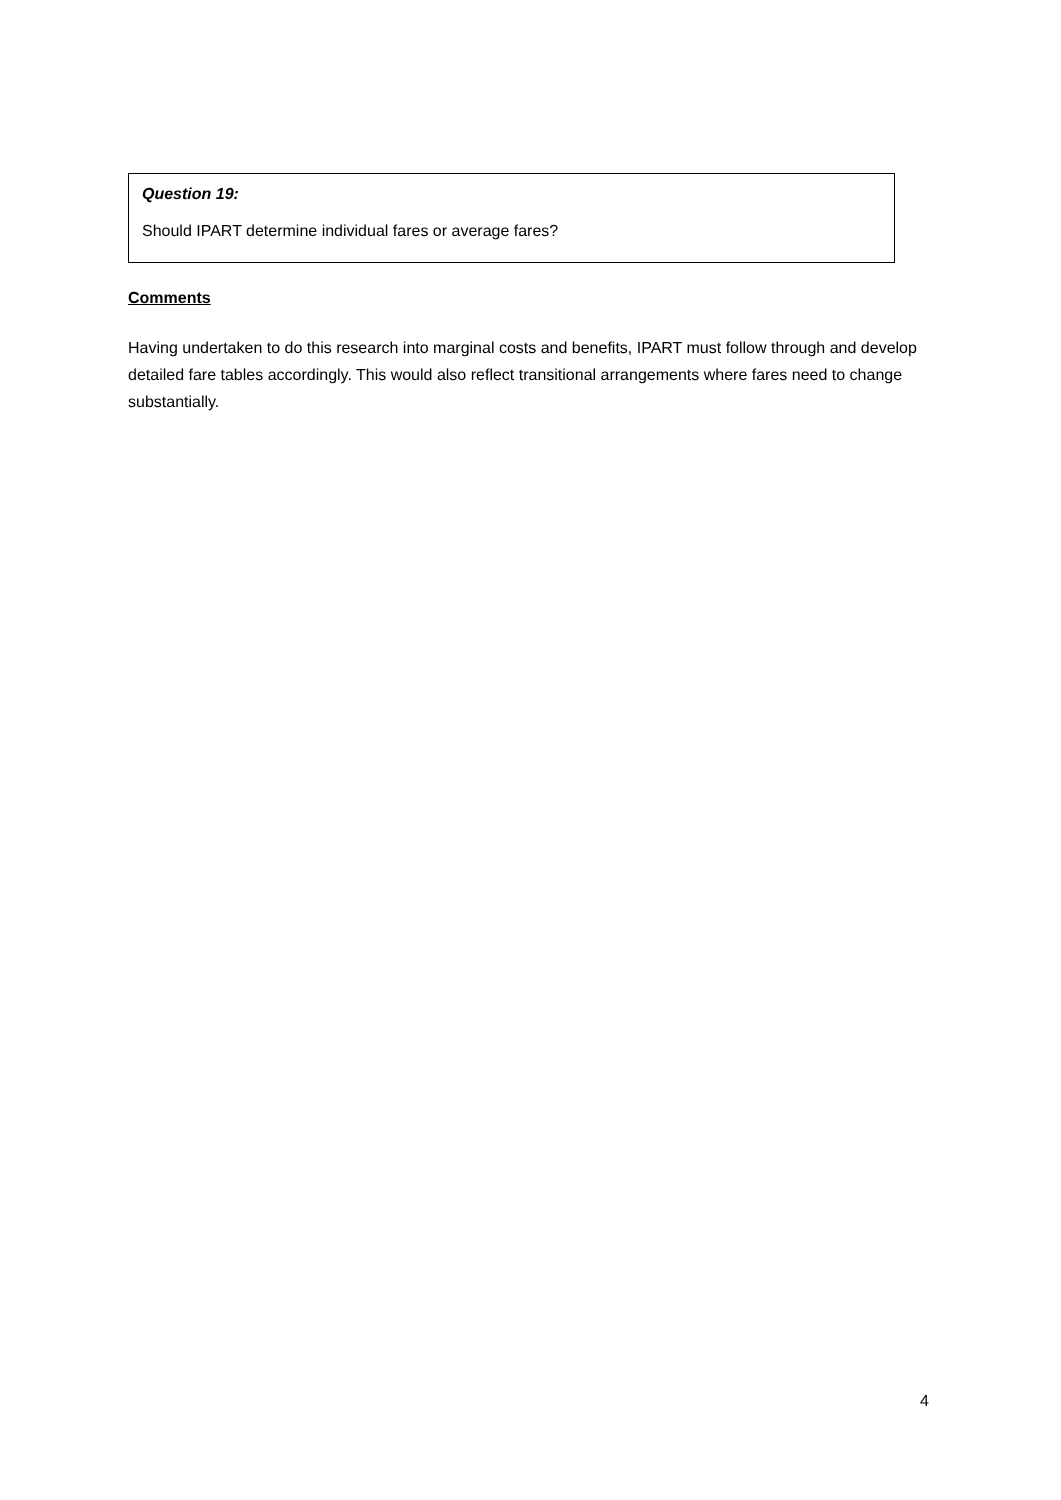Question 19:
Should IPART determine individual fares or average fares?
Comments
Having undertaken to do this research into marginal costs and benefits, IPART must follow through and develop detailed fare tables accordingly. This would also reflect transitional arrangements where fares need to change substantially.
4